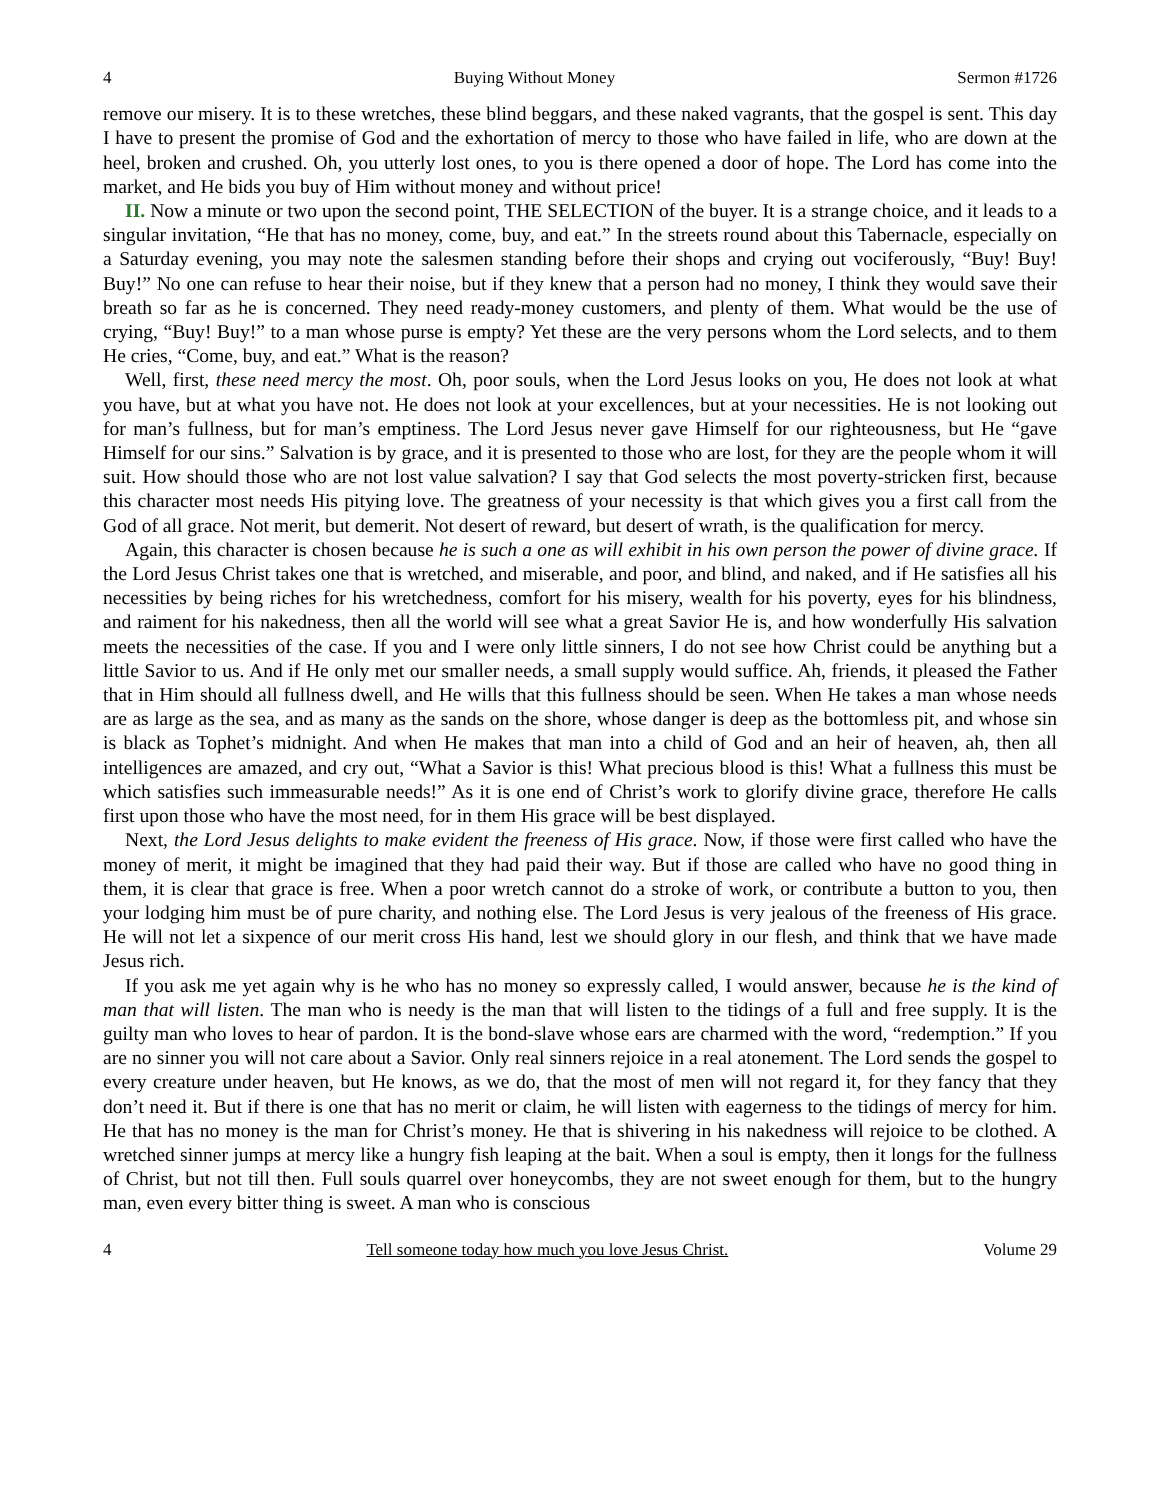4 Buying Without Money Sermon #1726
remove our misery. It is to these wretches, these blind beggars, and these naked vagrants, that the gospel is sent. This day I have to present the promise of God and the exhortation of mercy to those who have failed in life, who are down at the heel, broken and crushed. Oh, you utterly lost ones, to you is there opened a door of hope. The Lord has come into the market, and He bids you buy of Him without money and without price!
II. Now a minute or two upon the second point, THE SELECTION of the buyer. It is a strange choice, and it leads to a singular invitation, “He that has no money, come, buy, and eat.” In the streets round about this Tabernacle, especially on a Saturday evening, you may note the salesmen standing before their shops and crying out vociferously, “Buy! Buy! Buy!” No one can refuse to hear their noise, but if they knew that a person had no money, I think they would save their breath so far as he is concerned. They need ready-money customers, and plenty of them. What would be the use of crying, “Buy! Buy!” to a man whose purse is empty? Yet these are the very persons whom the Lord selects, and to them He cries, “Come, buy, and eat.” What is the reason?
Well, first, these need mercy the most. Oh, poor souls, when the Lord Jesus looks on you, He does not look at what you have, but at what you have not. He does not look at your excellences, but at your necessities. He is not looking out for man’s fullness, but for man’s emptiness. The Lord Jesus never gave Himself for our righteousness, but He “gave Himself for our sins.” Salvation is by grace, and it is presented to those who are lost, for they are the people whom it will suit. How should those who are not lost value salvation? I say that God selects the most poverty-stricken first, because this character most needs His pitying love. The greatness of your necessity is that which gives you a first call from the God of all grace. Not merit, but demerit. Not desert of reward, but desert of wrath, is the qualification for mercy.
Again, this character is chosen because he is such a one as will exhibit in his own person the power of divine grace. If the Lord Jesus Christ takes one that is wretched, and miserable, and poor, and blind, and naked, and if He satisfies all his necessities by being riches for his wretchedness, comfort for his misery, wealth for his poverty, eyes for his blindness, and raiment for his nakedness, then all the world will see what a great Savior He is, and how wonderfully His salvation meets the necessities of the case. If you and I were only little sinners, I do not see how Christ could be anything but a little Savior to us. And if He only met our smaller needs, a small supply would suffice. Ah, friends, it pleased the Father that in Him should all fullness dwell, and He wills that this fullness should be seen. When He takes a man whose needs are as large as the sea, and as many as the sands on the shore, whose danger is deep as the bottomless pit, and whose sin is black as Tophet’s midnight. And when He makes that man into a child of God and an heir of heaven, ah, then all intelligences are amazed, and cry out, “What a Savior is this! What precious blood is this! What a fullness this must be which satisfies such immeasurable needs!” As it is one end of Christ’s work to glorify divine grace, therefore He calls first upon those who have the most need, for in them His grace will be best displayed.
Next, the Lord Jesus delights to make evident the freeness of His grace. Now, if those were first called who have the money of merit, it might be imagined that they had paid their way. But if those are called who have no good thing in them, it is clear that grace is free. When a poor wretch cannot do a stroke of work, or contribute a button to you, then your lodging him must be of pure charity, and nothing else. The Lord Jesus is very jealous of the freeness of His grace. He will not let a sixpence of our merit cross His hand, lest we should glory in our flesh, and think that we have made Jesus rich.
If you ask me yet again why is he who has no money so expressly called, I would answer, because he is the kind of man that will listen. The man who is needy is the man that will listen to the tidings of a full and free supply. It is the guilty man who loves to hear of pardon. It is the bond-slave whose ears are charmed with the word, “redemption.” If you are no sinner you will not care about a Savior. Only real sinners rejoice in a real atonement. The Lord sends the gospel to every creature under heaven, but He knows, as we do, that the most of men will not regard it, for they fancy that they don’t need it. But if there is one that has no merit or claim, he will listen with eagerness to the tidings of mercy for him. He that has no money is the man for Christ’s money. He that is shivering in his nakedness will rejoice to be clothed. A wretched sinner jumps at mercy like a hungry fish leaping at the bait. When a soul is empty, then it longs for the fullness of Christ, but not till then. Full souls quarrel over honeycombs, they are not sweet enough for them, but to the hungry man, even every bitter thing is sweet. A man who is conscious
4 Tell someone today how much you love Jesus Christ. Volume 29